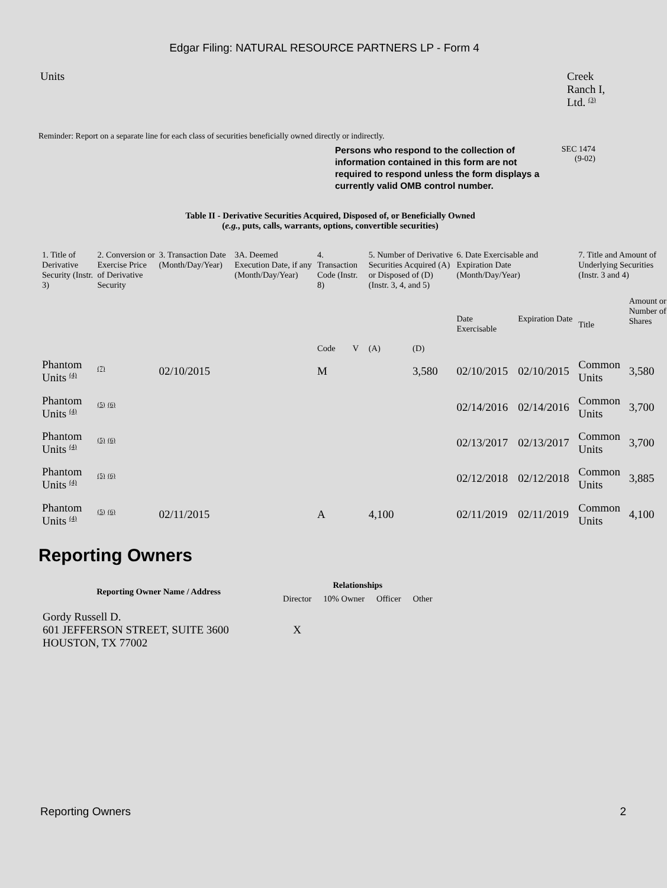Edgar Filing: NATURAL RESOURCE PARTNERS LP - Form 4
Units Creek Ranch I, Ltd. <sup>(3)</sup>
Reminder: Report on a separate line for each class of securities beneficially owned directly or indirectly.
Persons who respond to the collection of information contained in this form are not required to respond unless the form displays a currently valid OMB control number.
SEC 1474
(9-02)
Table II - Derivative Securities Acquired, Disposed of, or Beneficially Owned
(e.g., puts, calls, warrants, options, convertible securities)
| 1. Title of Derivative Security (Instr. 3) | 2. Conversion or Exercise Price of Derivative Security | 3. Transaction Date (Month/Day/Year) | 3A. Deemed Execution Date, if any (Month/Day/Year) | 4. Transaction Code (Instr. 8) | | 5. Number of Derivative Securities Acquired (A) or Disposed of (D) (Instr. 3, 4, and 5) | | 6. Date Exercisable and Expiration Date (Month/Day/Year) | | 7. Title and Amount of Underlying Securities (Instr. 3 and 4) | |
| --- | --- | --- | --- | --- | --- | --- | --- | --- | --- | --- | --- |
| | | | | Code | V | (A) | (D) | Date Exercisable | Expiration Date | Title | Amount or Number of Shares |
| Phantom Units <sup>(4)</sup> | <sup>(7)</sup> | 02/10/2015 | | M | | | 3,580 | 02/10/2015 | 02/10/2015 | Common Units | 3,580 |
| Phantom Units <sup>(4)</sup> | <sup>(5)</sup> <sup>(6)</sup> | | | | | | | 02/14/2016 | 02/14/2016 | Common Units | 3,700 |
| Phantom Units <sup>(4)</sup> | <sup>(5)</sup> <sup>(6)</sup> | | | | | | | 02/13/2017 | 02/13/2017 | Common Units | 3,700 |
| Phantom Units <sup>(4)</sup> | <sup>(5)</sup> <sup>(6)</sup> | | | | | | | 02/12/2018 | 02/12/2018 | Common Units | 3,885 |
| Phantom Units <sup>(4)</sup> | <sup>(5)</sup> <sup>(6)</sup> | 02/11/2015 | | A | | 4,100 | | 02/11/2019 | 02/11/2019 | Common Units | 4,100 |
Reporting Owners
| Reporting Owner Name / Address | Relationships | | | |
| --- | --- | --- | --- | --- |
| | Director | 10% Owner | Officer | Other |
| Gordy Russell D. 601 JEFFERSON STREET, SUITE 3600 HOUSTON, TX 77002 | X | | | |
Reporting Owners 2